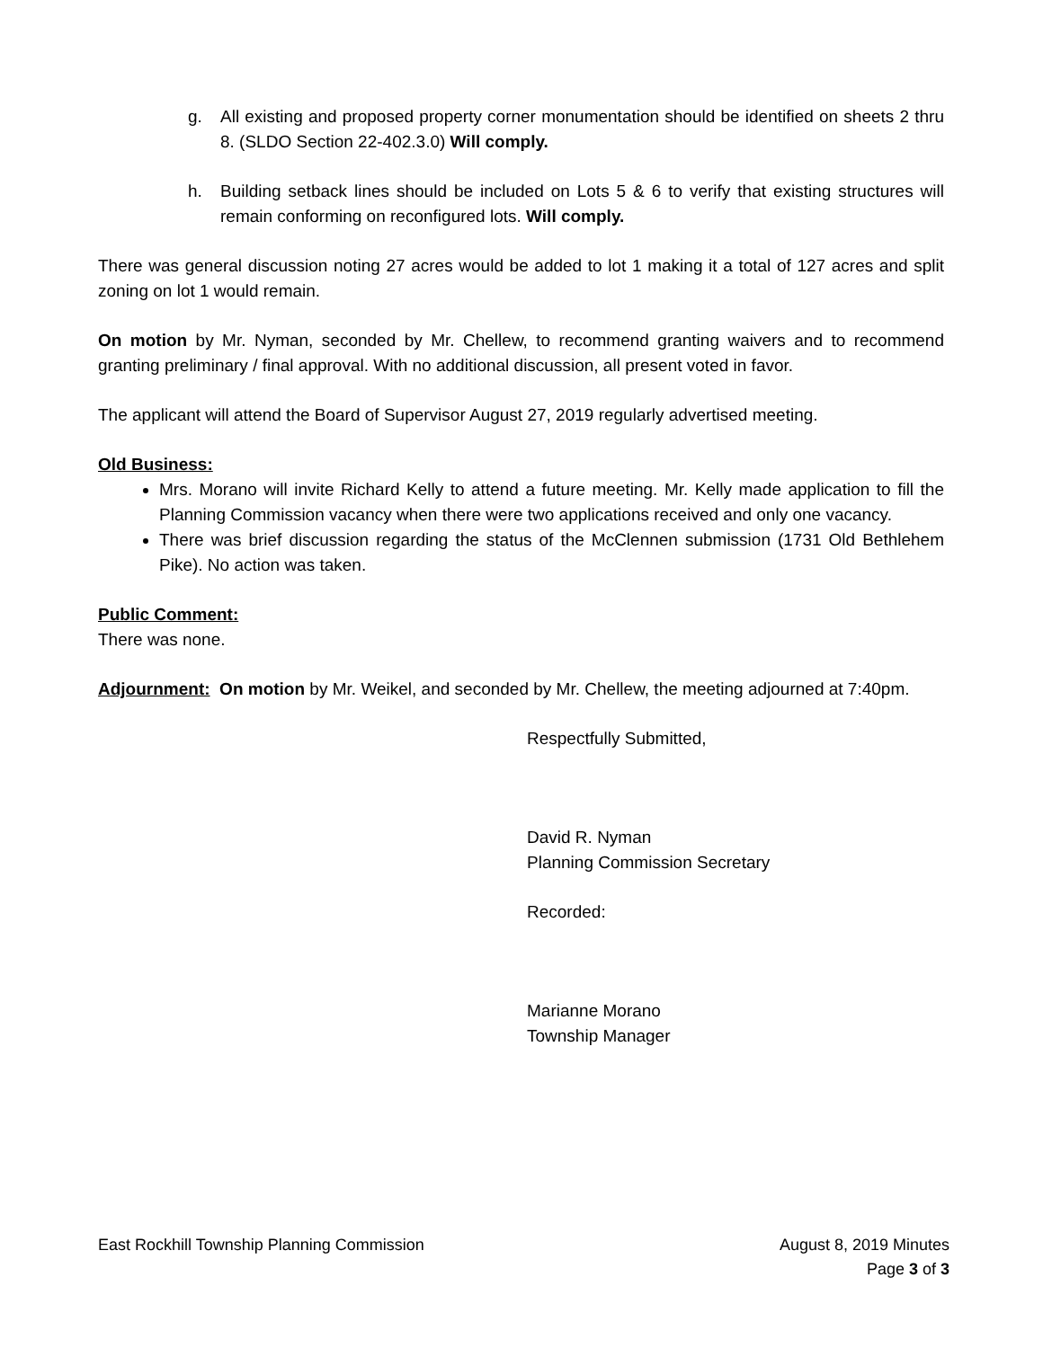g. All existing and proposed property corner monumentation should be identified on sheets 2 thru 8. (SLDO Section 22-402.3.0) Will comply.
h. Building setback lines should be included on Lots 5 & 6 to verify that existing structures will remain conforming on reconfigured lots. Will comply.
There was general discussion noting 27 acres would be added to lot 1 making it a total of 127 acres and split zoning on lot 1 would remain.
On motion by Mr. Nyman, seconded by Mr. Chellew, to recommend granting waivers and to recommend granting preliminary / final approval. With no additional discussion, all present voted in favor.
The applicant will attend the Board of Supervisor August 27, 2019 regularly advertised meeting.
Old Business:
Mrs. Morano will invite Richard Kelly to attend a future meeting. Mr. Kelly made application to fill the Planning Commission vacancy when there were two applications received and only one vacancy.
There was brief discussion regarding the status of the McClennen submission (1731 Old Bethlehem Pike). No action was taken.
Public Comment:
There was none.
Adjournment: On motion by Mr. Weikel, and seconded by Mr. Chellew, the meeting adjourned at 7:40pm.
Respectfully Submitted,
David R. Nyman
Planning Commission Secretary
Recorded:
Marianne Morano
Township Manager
East Rockhill Township Planning Commission August 8, 2019 Minutes
Page 3 of 3